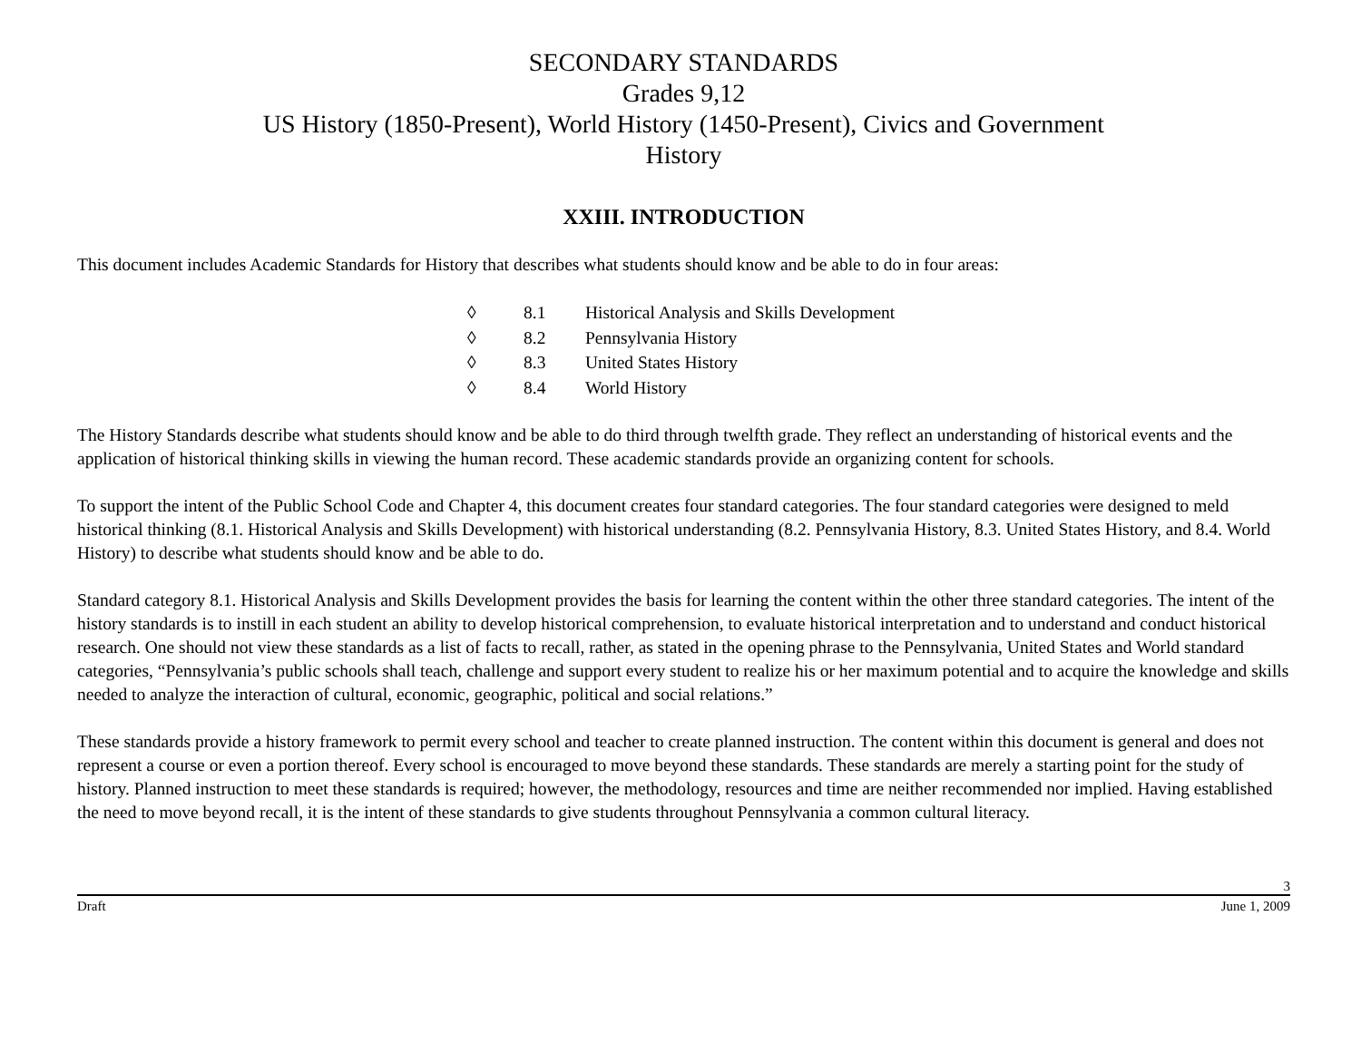SECONDARY STANDARDS
Grades 9,12
US History (1850-Present), World History (1450-Present), Civics and Government
History
XXIII. INTRODUCTION
This document includes Academic Standards for History that describes what students should know and be able to do in four areas:
◊ 8.1 Historical Analysis and Skills Development
◊ 8.2 Pennsylvania History
◊ 8.3 United States History
◊ 8.4 World History
The History Standards describe what students should know and be able to do third through twelfth grade. They reflect an understanding of historical events and the application of historical thinking skills in viewing the human record. These academic standards provide an organizing content for schools.
To support the intent of the Public School Code and Chapter 4, this document creates four standard categories. The four standard categories were designed to meld historical thinking (8.1. Historical Analysis and Skills Development) with historical understanding (8.2. Pennsylvania History, 8.3. United States History, and 8.4. World History) to describe what students should know and be able to do.
Standard category 8.1. Historical Analysis and Skills Development provides the basis for learning the content within the other three standard categories. The intent of the history standards is to instill in each student an ability to develop historical comprehension, to evaluate historical interpretation and to understand and conduct historical research. One should not view these standards as a list of facts to recall, rather, as stated in the opening phrase to the Pennsylvania, United States and World standard categories, “Pennsylvania’s public schools shall teach, challenge and support every student to realize his or her maximum potential and to acquire the knowledge and skills needed to analyze the interaction of cultural, economic, geographic, political and social relations.”
These standards provide a history framework to permit every school and teacher to create planned instruction. The content within this document is general and does not represent a course or even a portion thereof. Every school is encouraged to move beyond these standards. These standards are merely a starting point for the study of history. Planned instruction to meet these standards is required; however, the methodology, resources and time are neither recommended nor implied. Having established the need to move beyond recall, it is the intent of these standards to give students throughout Pennsylvania a common cultural literacy.
3
Draft June 1, 2009